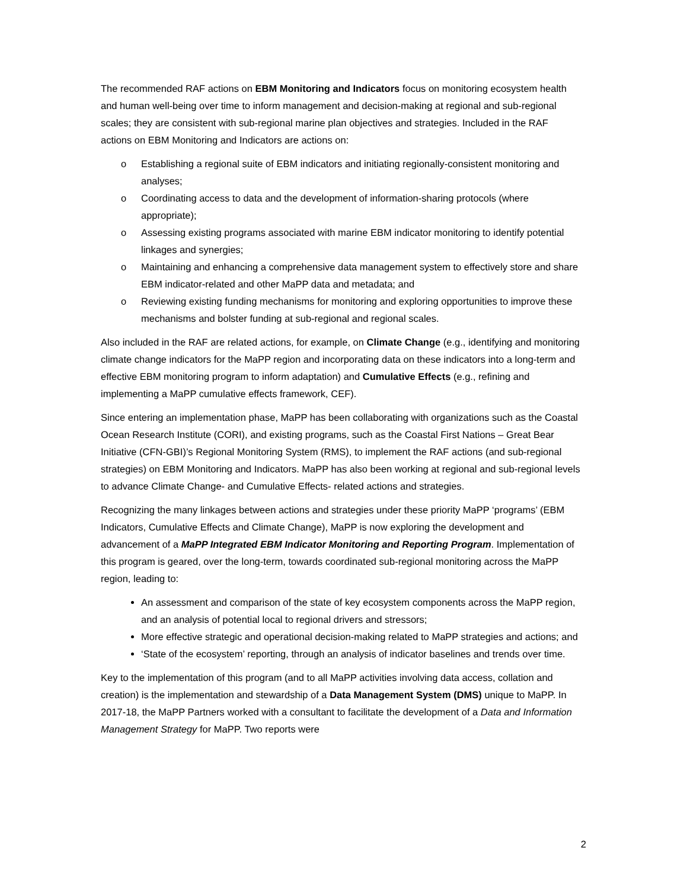The recommended RAF actions on EBM Monitoring and Indicators focus on monitoring ecosystem health and human well-being over time to inform management and decision-making at regional and sub-regional scales; they are consistent with sub-regional marine plan objectives and strategies. Included in the RAF actions on EBM Monitoring and Indicators are actions on:
o Establishing a regional suite of EBM indicators and initiating regionally-consistent monitoring and analyses;
o Coordinating access to data and the development of information-sharing protocols (where appropriate);
o Assessing existing programs associated with marine EBM indicator monitoring to identify potential linkages and synergies;
o Maintaining and enhancing a comprehensive data management system to effectively store and share EBM indicator-related and other MaPP data and metadata; and
o Reviewing existing funding mechanisms for monitoring and exploring opportunities to improve these mechanisms and bolster funding at sub-regional and regional scales.
Also included in the RAF are related actions, for example, on Climate Change (e.g., identifying and monitoring climate change indicators for the MaPP region and incorporating data on these indicators into a long-term and effective EBM monitoring program to inform adaptation) and Cumulative Effects (e.g., refining and implementing a MaPP cumulative effects framework, CEF).
Since entering an implementation phase, MaPP has been collaborating with organizations such as the Coastal Ocean Research Institute (CORI), and existing programs, such as the Coastal First Nations – Great Bear Initiative (CFN-GBI)’s Regional Monitoring System (RMS), to implement the RAF actions (and sub-regional strategies) on EBM Monitoring and Indicators. MaPP has also been working at regional and sub-regional levels to advance Climate Change- and Cumulative Effects- related actions and strategies.
Recognizing the many linkages between actions and strategies under these priority MaPP ‘programs’ (EBM Indicators, Cumulative Effects and Climate Change), MaPP is now exploring the development and advancement of a MaPP Integrated EBM Indicator Monitoring and Reporting Program. Implementation of this program is geared, over the long-term, towards coordinated sub-regional monitoring across the MaPP region, leading to:
An assessment and comparison of the state of key ecosystem components across the MaPP region, and an analysis of potential local to regional drivers and stressors;
More effective strategic and operational decision-making related to MaPP strategies and actions; and
‘State of the ecosystem’ reporting, through an analysis of indicator baselines and trends over time.
Key to the implementation of this program (and to all MaPP activities involving data access, collation and creation) is the implementation and stewardship of a Data Management System (DMS) unique to MaPP. In 2017-18, the MaPP Partners worked with a consultant to facilitate the development of a Data and Information Management Strategy for MaPP. Two reports were
2